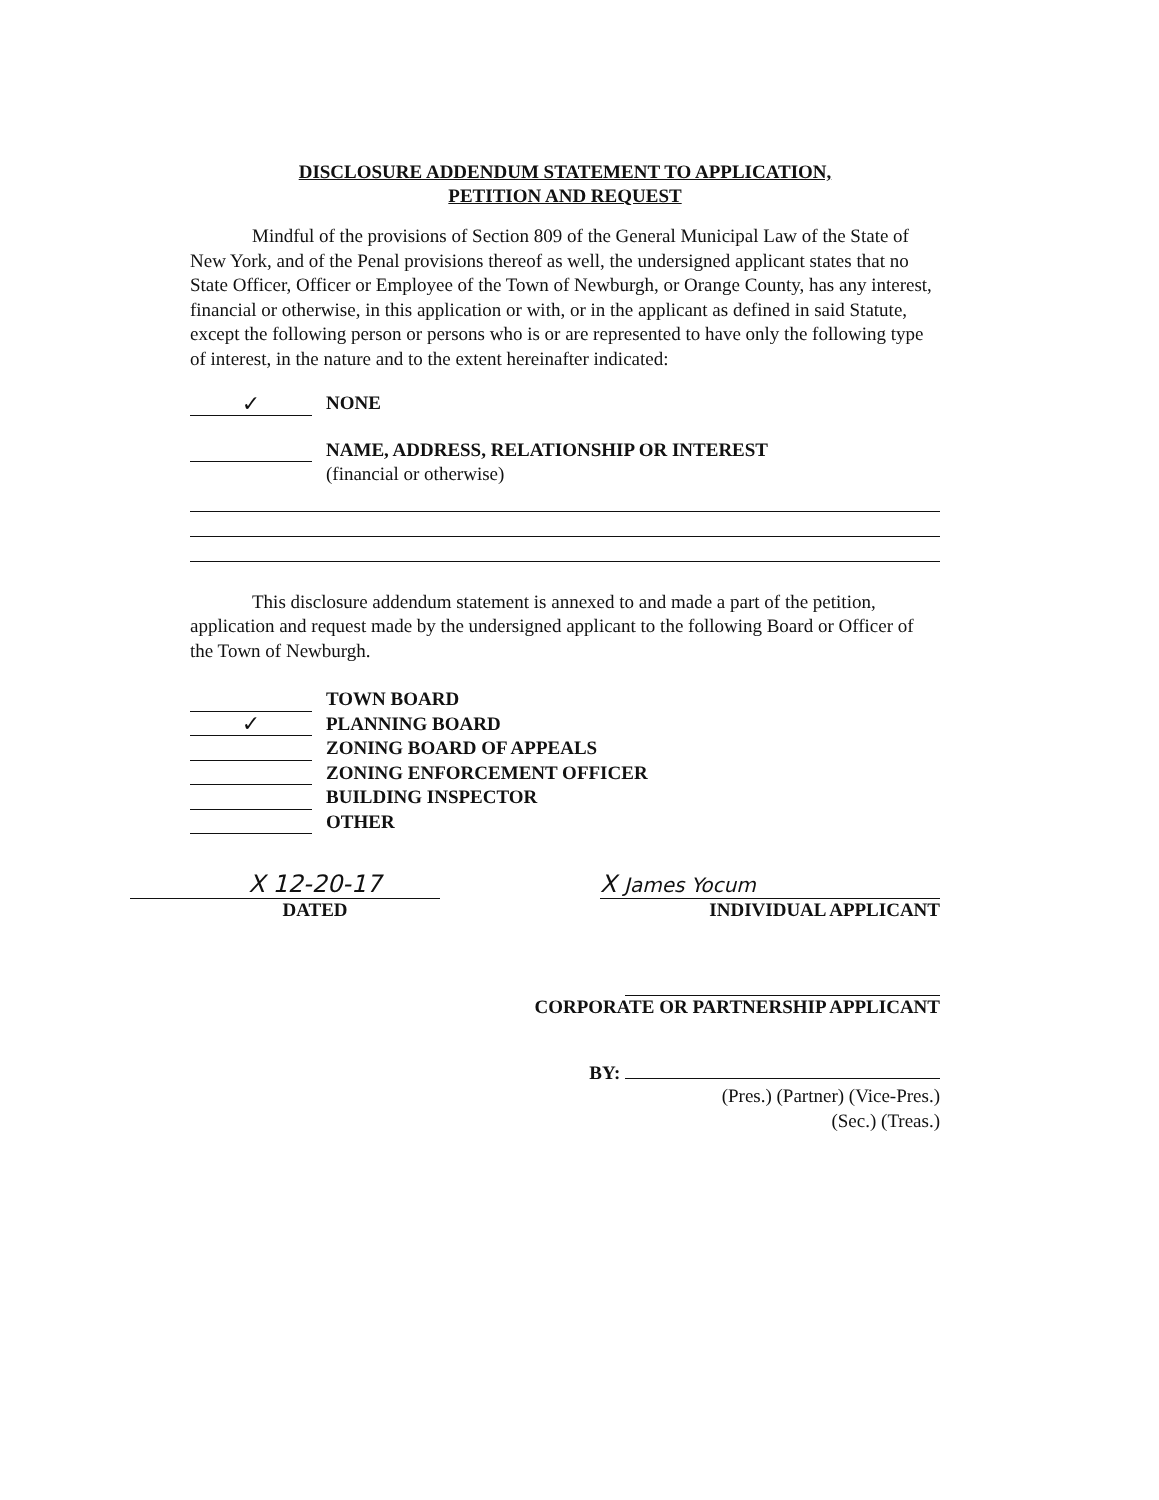DISCLOSURE ADDENDUM STATEMENT TO APPLICATION,
PETITION AND REQUEST
Mindful of the provisions of Section 809 of the General Municipal Law of the State of New York, and of the Penal provisions thereof as well, the undersigned applicant states that no State Officer, Officer or Employee of the Town of Newburgh, or Orange County, has any interest, financial or otherwise, in this application or with, or in the applicant as defined in said Statute, except the following person or persons who is or are represented to have only the following type of interest, in the nature and to the extent hereinafter indicated:
✓ NONE
NAME, ADDRESS, RELATIONSHIP OR INTEREST
(financial or otherwise)
This disclosure addendum statement is annexed to and made a part of the petition, application and request made by the undersigned applicant to the following Board or Officer of the Town of Newburgh.
TOWN BOARD
✓ PLANNING BOARD
ZONING BOARD OF APPEALS
ZONING ENFORCEMENT OFFICER
BUILDING INSPECTOR
OTHER
X 12-20-17
DATED
X James Yocum
INDIVIDUAL APPLICANT
CORPORATE OR PARTNERSHIP APPLICANT
BY:
(Pres.) (Partner) (Vice-Pres.)
(Sec.) (Treas.)